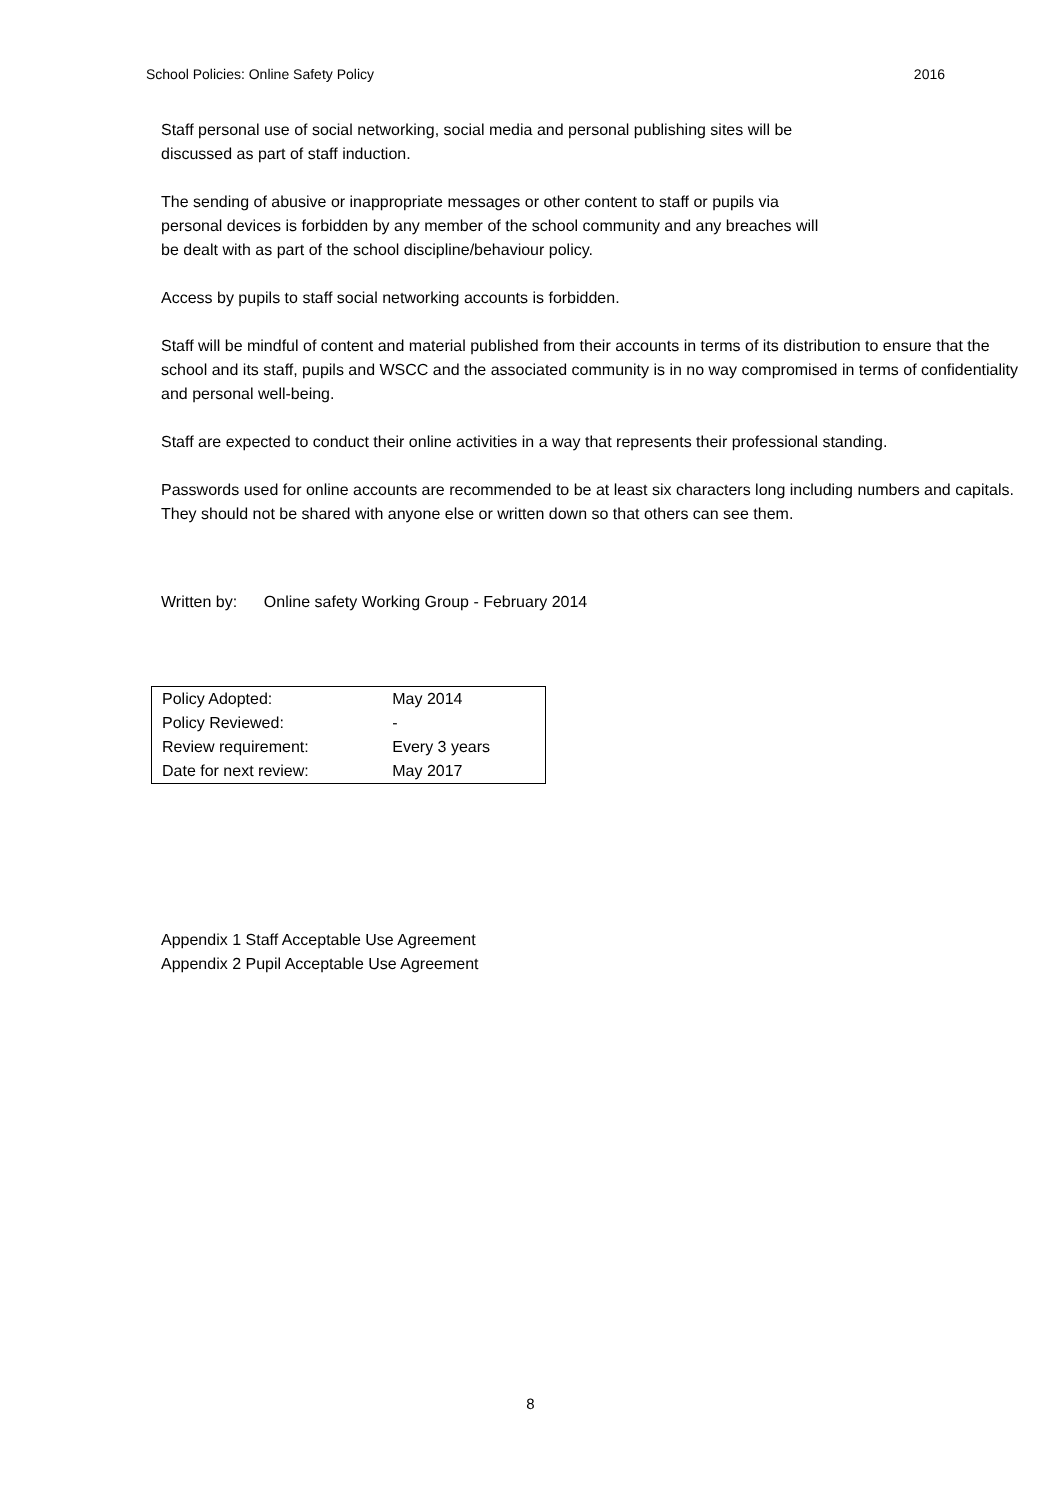School Policies: Online Safety Policy 2016
Staff personal use of social networking, social media and personal publishing sites will be
discussed as part of staff induction.
The sending of abusive or inappropriate messages or other content to staff or pupils via
personal devices is forbidden by any member of the school community and any breaches will
be dealt with as part of the school discipline/behaviour policy.
Access by pupils to staff social networking accounts is forbidden.
Staff will be mindful of content and material published from their accounts in terms of its distribution to ensure that the school and its staff, pupils and WSCC and the associated community is in no way compromised in terms of confidentiality and personal well-being.
Staff are expected to conduct their online activities in a way that represents their professional standing.
Passwords used for online accounts are recommended to be at least six characters long including numbers and capitals. They should not be shared with anyone else or written down so that others can see them.
Written by: Online safety Working Group - February 2014
| Policy Adopted: | May 2014 |
| Policy Reviewed: | - |
| Review requirement: | Every 3 years |
| Date for next review: | May 2017 |
Appendix 1 Staff Acceptable Use Agreement
Appendix 2 Pupil Acceptable Use Agreement
8